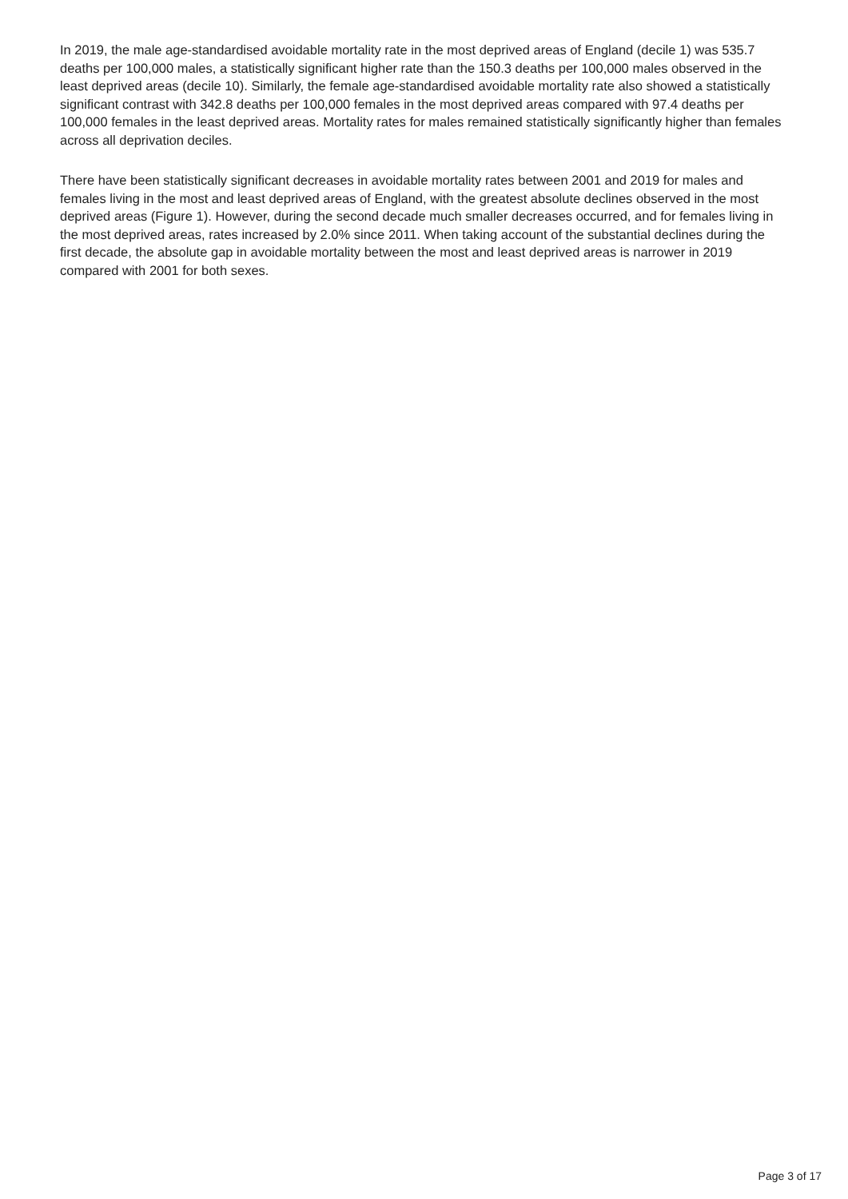In 2019, the male age-standardised avoidable mortality rate in the most deprived areas of England (decile 1) was 535.7 deaths per 100,000 males, a statistically significant higher rate than the 150.3 deaths per 100,000 males observed in the least deprived areas (decile 10). Similarly, the female age-standardised avoidable mortality rate also showed a statistically significant contrast with 342.8 deaths per 100,000 females in the most deprived areas compared with 97.4 deaths per 100,000 females in the least deprived areas. Mortality rates for males remained statistically significantly higher than females across all deprivation deciles.
There have been statistically significant decreases in avoidable mortality rates between 2001 and 2019 for males and females living in the most and least deprived areas of England, with the greatest absolute declines observed in the most deprived areas (Figure 1). However, during the second decade much smaller decreases occurred, and for females living in the most deprived areas, rates increased by 2.0% since 2011. When taking account of the substantial declines during the first decade, the absolute gap in avoidable mortality between the most and least deprived areas is narrower in 2019 compared with 2001 for both sexes.
Page 3 of 17